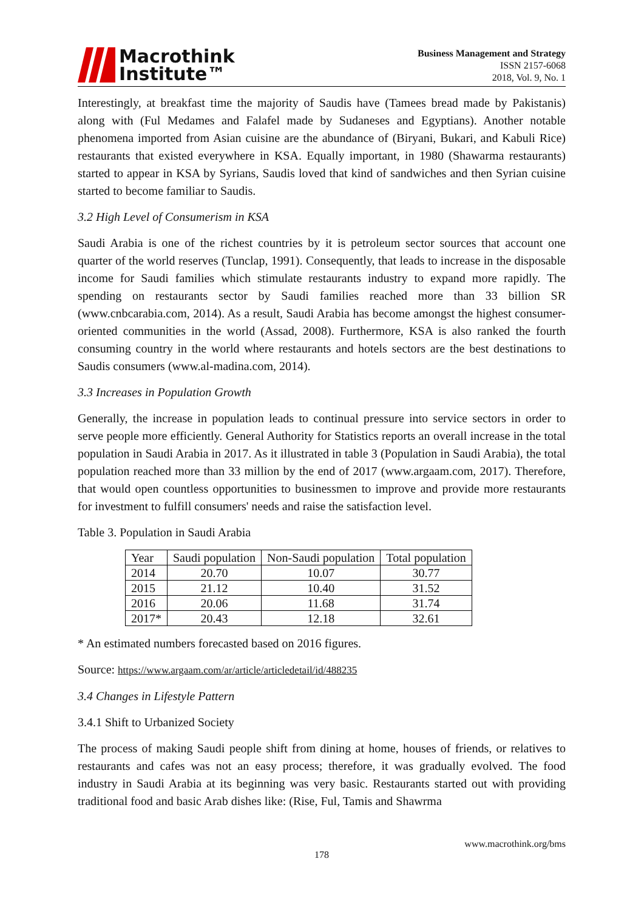Macrothink
Institute™
Business Management and Strategy
ISSN 2157-6068
2018, Vol. 9, No. 1
Interestingly, at breakfast time the majority of Saudis have (Tamees bread made by Pakistanis) along with (Ful Medames and Falafel made by Sudaneses and Egyptians). Another notable phenomena imported from Asian cuisine are the abundance of (Biryani, Bukari, and Kabuli Rice) restaurants that existed everywhere in KSA. Equally important, in 1980 (Shawarma restaurants) started to appear in KSA by Syrians, Saudis loved that kind of sandwiches and then Syrian cuisine started to become familiar to Saudis.
3.2 High Level of Consumerism in KSA
Saudi Arabia is one of the richest countries by it is petroleum sector sources that account one quarter of the world reserves (Tunclap, 1991). Consequently, that leads to increase in the disposable income for Saudi families which stimulate restaurants industry to expand more rapidly. The spending on restaurants sector by Saudi families reached more than 33 billion SR (www.cnbcarabia.com, 2014). As a result, Saudi Arabia has become amongst the highest consumer-oriented communities in the world (Assad, 2008). Furthermore, KSA is also ranked the fourth consuming country in the world where restaurants and hotels sectors are the best destinations to Saudis consumers (www.al-madina.com, 2014).
3.3 Increases in Population Growth
Generally, the increase in population leads to continual pressure into service sectors in order to serve people more efficiently. General Authority for Statistics reports an overall increase in the total population in Saudi Arabia in 2017. As it illustrated in table 3 (Population in Saudi Arabia), the total population reached more than 33 million by the end of 2017 (www.argaam.com, 2017). Therefore, that would open countless opportunities to businessmen to improve and provide more restaurants for investment to fulfill consumers' needs and raise the satisfaction level.
Table 3. Population in Saudi Arabia
| Year | Saudi population | Non-Saudi population | Total population |
| --- | --- | --- | --- |
| 2014 | 20.70 | 10.07 | 30.77 |
| 2015 | 21.12 | 10.40 | 31.52 |
| 2016 | 20.06 | 11.68 | 31.74 |
| 2017* | 20.43 | 12.18 | 32.61 |
* An estimated numbers forecasted based on 2016 figures.
Source: https://www.argaam.com/ar/article/articledetail/id/488235
3.4 Changes in Lifestyle Pattern
3.4.1 Shift to Urbanized Society
The process of making Saudi people shift from dining at home, houses of friends, or relatives to restaurants and cafes was not an easy process; therefore, it was gradually evolved. The food industry in Saudi Arabia at its beginning was very basic. Restaurants started out with providing traditional food and basic Arab dishes like: (Rise, Ful, Tamis and Shawrma
www.macrothink.org/bms
178